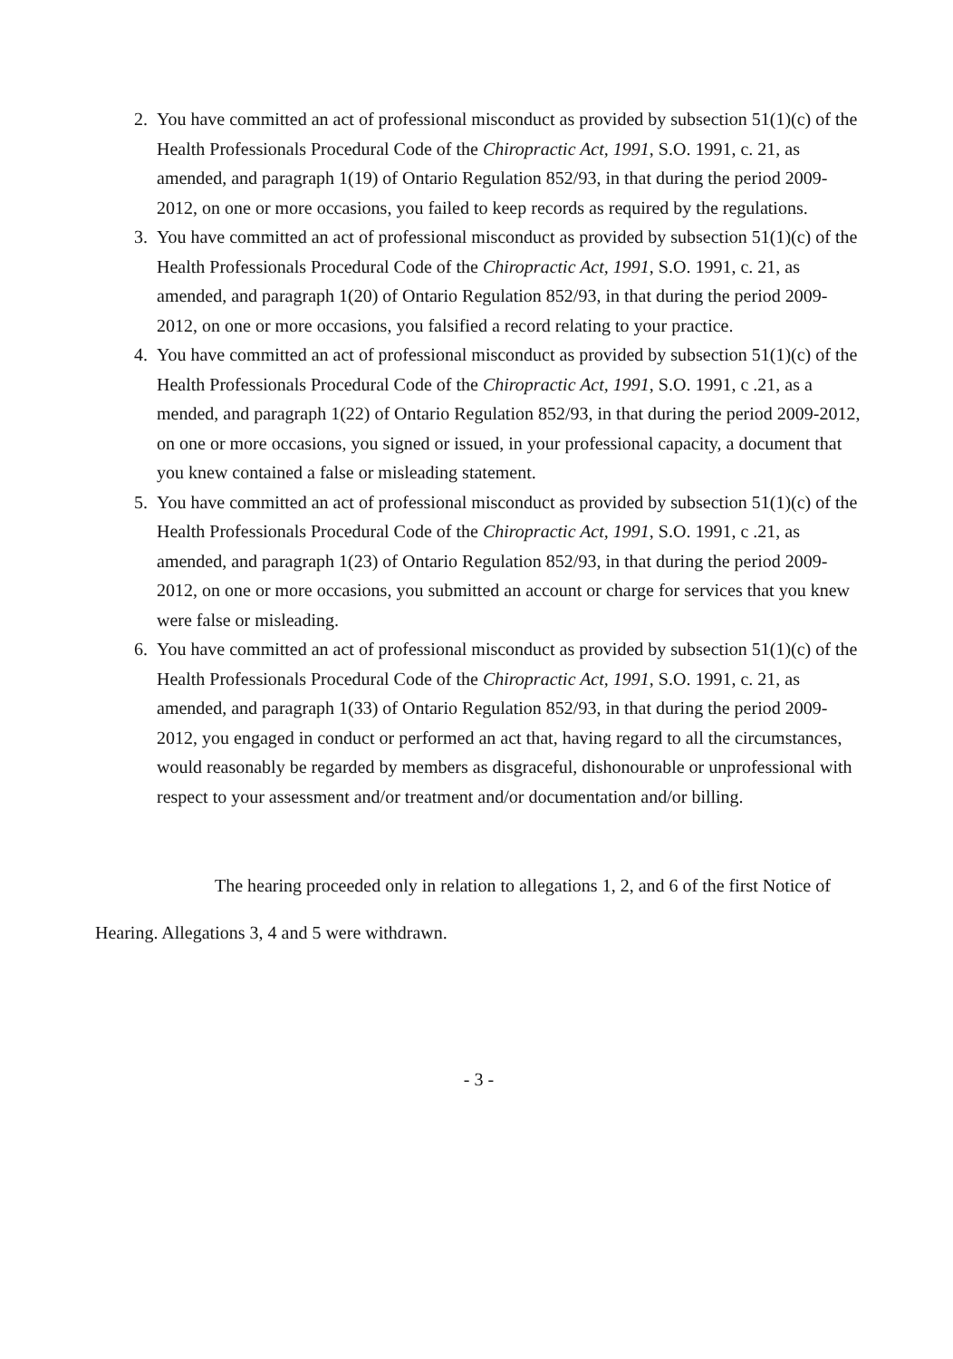2. You have committed an act of professional misconduct as provided by subsection 51(1)(c) of the Health Professionals Procedural Code of the Chiropractic Act, 1991, S.O. 1991, c. 21, as amended, and paragraph 1(19) of Ontario Regulation 852/93, in that during the period 2009-2012, on one or more occasions, you failed to keep records as required by the regulations.
3. You have committed an act of professional misconduct as provided by subsection 51(1)(c) of the Health Professionals Procedural Code of the Chiropractic Act, 1991, S.O. 1991, c. 21, as amended, and paragraph 1(20) of Ontario Regulation 852/93, in that during the period 2009-2012, on one or more occasions, you falsified a record relating to your practice.
4. You have committed an act of professional misconduct as provided by subsection 51(1)(c) of the Health Professionals Procedural Code of the Chiropractic Act, 1991, S.O. 1991, c .21, as a mended, and paragraph 1(22) of Ontario Regulation 852/93, in that during the period 2009-2012, on one or more occasions, you signed or issued, in your professional capacity, a document that you knew contained a false or misleading statement.
5. You have committed an act of professional misconduct as provided by subsection 51(1)(c) of the Health Professionals Procedural Code of the Chiropractic Act, 1991, S.O. 1991, c .21, as amended, and paragraph 1(23) of Ontario Regulation 852/93, in that during the period 2009-2012, on one or more occasions, you submitted an account or charge for services that you knew were false or misleading.
6. You have committed an act of professional misconduct as provided by subsection 51(1)(c) of the Health Professionals Procedural Code of the Chiropractic Act, 1991, S.O. 1991, c. 21, as amended, and paragraph 1(33) of Ontario Regulation 852/93, in that during the period 2009-2012, you engaged in conduct or performed an act that, having regard to all the circumstances, would reasonably be regarded by members as disgraceful, dishonourable or unprofessional with respect to your assessment and/or treatment and/or documentation and/or billing.
The hearing proceeded only in relation to allegations 1, 2, and 6 of the first Notice of Hearing. Allegations 3, 4 and 5 were withdrawn.
- 3 -